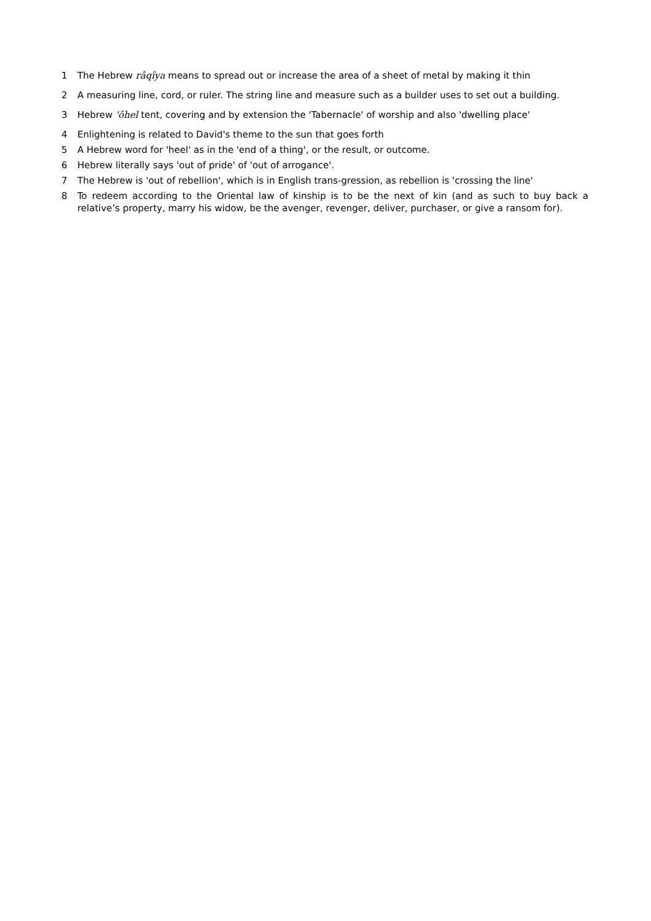1 The Hebrew râqîya means to spread out or increase the area of a sheet of metal by making it thin
2 A measuring line, cord, or ruler. The string line and measure such as a builder uses to set out a building.
3 Hebrew 'ôhel tent, covering and by extension the 'Tabernacle' of worship and also 'dwelling place'
4 Enlightening is related to David's theme to the sun that goes forth
5 A Hebrew word for 'heel' as in the 'end of a thing', or the result, or outcome.
6 Hebrew literally says 'out of pride' of 'out of arrogance'.
7 The Hebrew is 'out of rebellion', which is in English trans-gression, as rebellion is 'crossing the line'
8 To redeem according to the Oriental law of kinship is to be the next of kin (and as such to buy back a relative’s property, marry his widow, be the avenger, revenger, deliver, purchaser, or give a ransom for).